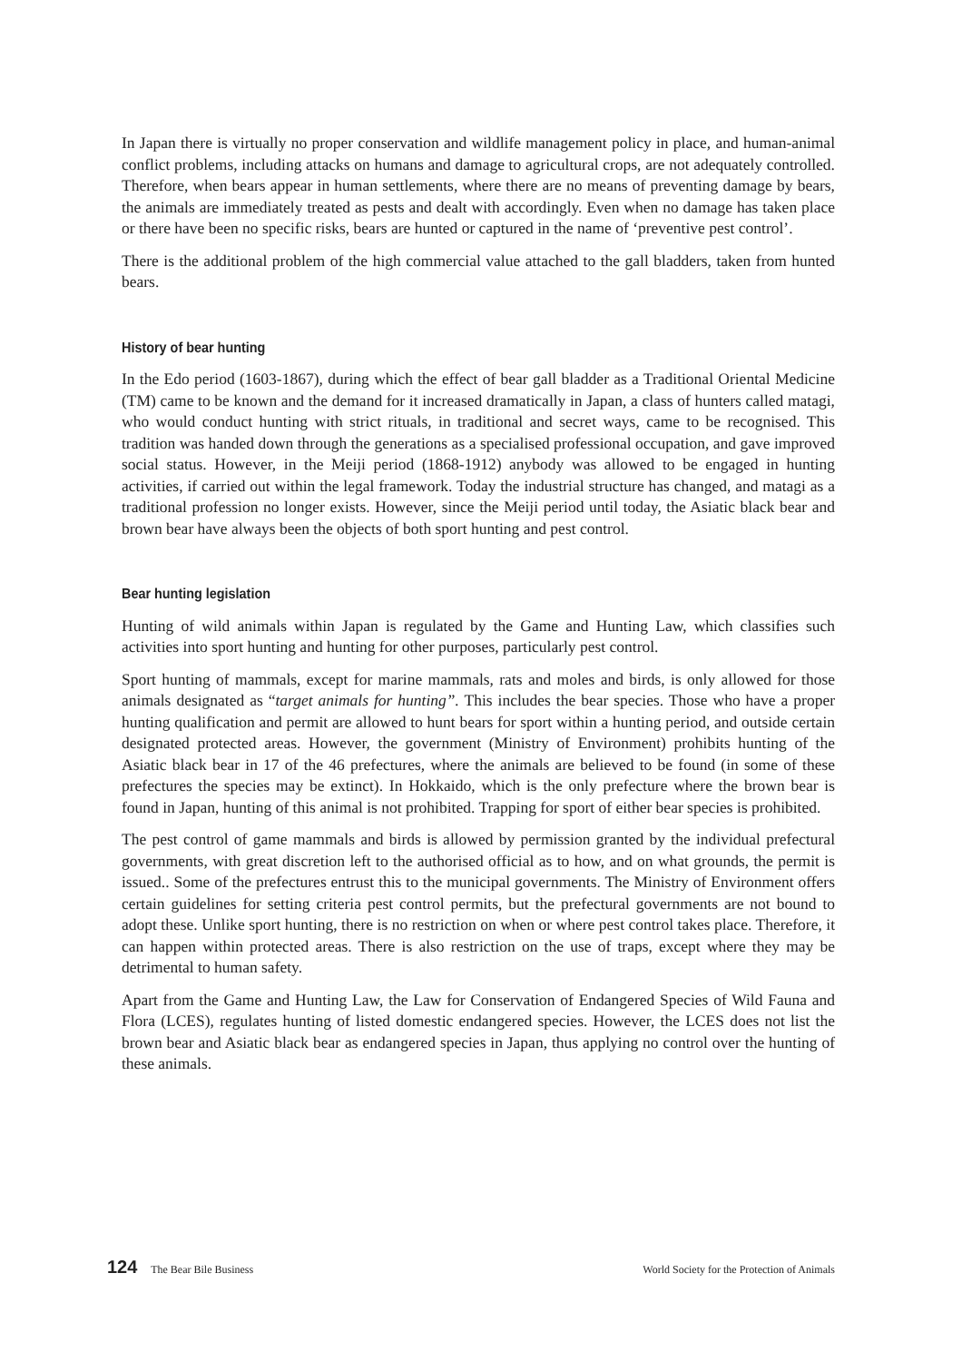In Japan there is virtually no proper conservation and wildlife management policy in place, and human-animal conflict problems, including attacks on humans and damage to agricultural crops, are not adequately controlled. Therefore, when bears appear in human settlements, where there are no means of preventing damage by bears, the animals are immediately treated as pests and dealt with accordingly. Even when no damage has taken place or there have been no specific risks, bears are hunted or captured in the name of ‘preventive pest control’.
There is the additional problem of the high commercial value attached to the gall bladders, taken from hunted bears.
History of bear hunting
In the Edo period (1603-1867), during which the effect of bear gall bladder as a Traditional Oriental Medicine (TM) came to be known and the demand for it increased dramatically in Japan, a class of hunters called matagi, who would conduct hunting with strict rituals, in traditional and secret ways, came to be recognised. This tradition was handed down through the generations as a specialised professional occupation, and gave improved social status. However, in the Meiji period (1868-1912) anybody was allowed to be engaged in hunting activities, if carried out within the legal framework. Today the industrial structure has changed, and matagi as a traditional profession no longer exists. However, since the Meiji period until today, the Asiatic black bear and brown bear have always been the objects of both sport hunting and pest control.
Bear hunting legislation
Hunting of wild animals within Japan is regulated by the Game and Hunting Law, which classifies such activities into sport hunting and hunting for other purposes, particularly pest control.
Sport hunting of mammals, except for marine mammals, rats and moles and birds, is only allowed for those animals designated as “target animals for hunting”. This includes the bear species. Those who have a proper hunting qualification and permit are allowed to hunt bears for sport within a hunting period, and outside certain designated protected areas. However, the government (Ministry of Environment) prohibits hunting of the Asiatic black bear in 17 of the 46 prefectures, where the animals are believed to be found (in some of these prefectures the species may be extinct). In Hokkaido, which is the only prefecture where the brown bear is found in Japan, hunting of this animal is not prohibited. Trapping for sport of either bear species is prohibited.
The pest control of game mammals and birds is allowed by permission granted by the individual prefectural governments, with great discretion left to the authorised official as to how, and on what grounds, the permit is issued.. Some of the prefectures entrust this to the municipal governments. The Ministry of Environment offers certain guidelines for setting criteria pest control permits, but the prefectural governments are not bound to adopt these. Unlike sport hunting, there is no restriction on when or where pest control takes place. Therefore, it can happen within protected areas. There is also restriction on the use of traps, except where they may be detrimental to human safety.
Apart from the Game and Hunting Law, the Law for Conservation of Endangered Species of Wild Fauna and Flora (LCES), regulates hunting of listed domestic endangered species. However, the LCES does not list the brown bear and Asiatic black bear as endangered species in Japan, thus applying no control over the hunting of these animals.
124 The Bear Bile Business World Society for the Protection of Animals